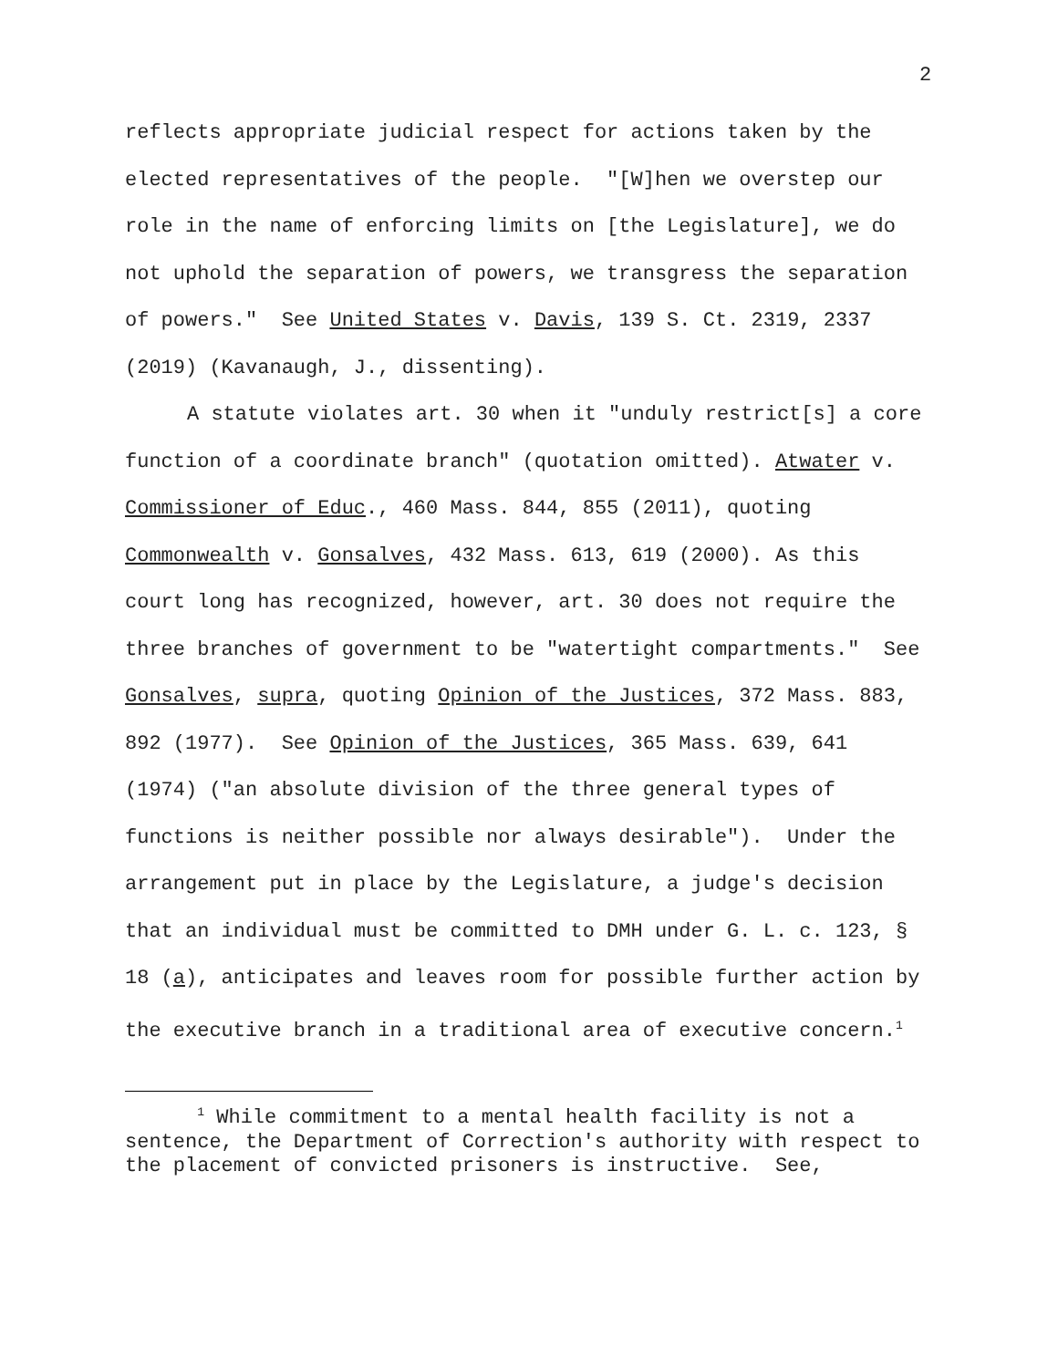2
reflects appropriate judicial respect for actions taken by the elected representatives of the people. "[W]hen we overstep our role in the name of enforcing limits on [the Legislature], we do not uphold the separation of powers, we transgress the separation of powers." See United States v. Davis, 139 S. Ct. 2319, 2337 (2019) (Kavanaugh, J., dissenting).
A statute violates art. 30 when it "unduly restrict[s] a core function of a coordinate branch" (quotation omitted). Atwater v. Commissioner of Educ., 460 Mass. 844, 855 (2011), quoting Commonwealth v. Gonsalves, 432 Mass. 613, 619 (2000). As this court long has recognized, however, art. 30 does not require the three branches of government to be "watertight compartments." See Gonsalves, supra, quoting Opinion of the Justices, 372 Mass. 883, 892 (1977). See Opinion of the Justices, 365 Mass. 639, 641 (1974) ("an absolute division of the three general types of functions is neither possible nor always desirable"). Under the arrangement put in place by the Legislature, a judge's decision that an individual must be committed to DMH under G. L. c. 123, § 18 (a), anticipates and leaves room for possible further action by the executive branch in a traditional area of executive concern.<sup>1</sup>
<sup>1</sup> While commitment to a mental health facility is not a sentence, the Department of Correction's authority with respect to the placement of convicted prisoners is instructive. See,